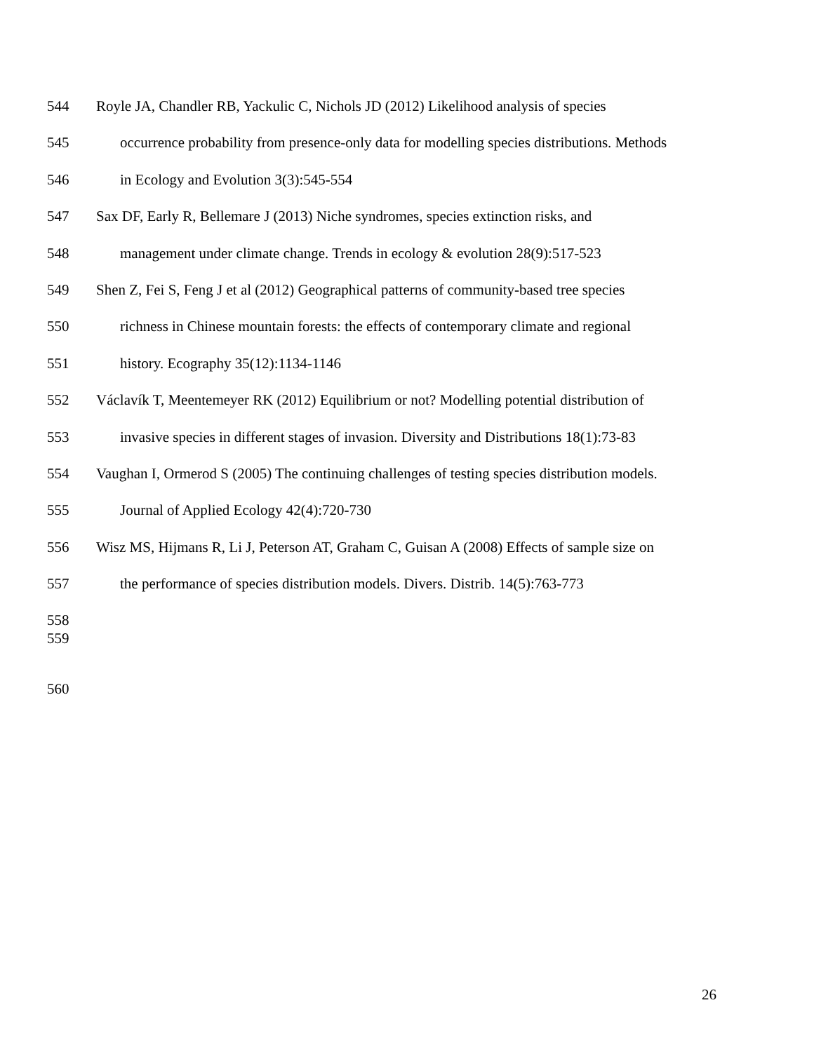544 Royle JA, Chandler RB, Yackulic C, Nichols JD (2012) Likelihood analysis of species
545 occurrence probability from presence-only data for modelling species distributions. Methods
546 in Ecology and Evolution 3(3):545-554
547 Sax DF, Early R, Bellemare J (2013) Niche syndromes, species extinction risks, and
548 management under climate change. Trends in ecology & evolution 28(9):517-523
549 Shen Z, Fei S, Feng J et al (2012) Geographical patterns of community-based tree species
550 richness in Chinese mountain forests: the effects of contemporary climate and regional
551 history. Ecography 35(12):1134-1146
552 Václavík T, Meentemeyer RK (2012) Equilibrium or not? Modelling potential distribution of
553 invasive species in different stages of invasion. Diversity and Distributions 18(1):73-83
554 Vaughan I, Ormerod S (2005) The continuing challenges of testing species distribution models.
555 Journal of Applied Ecology 42(4):720-730
556 Wisz MS, Hijmans R, Li J, Peterson AT, Graham C, Guisan A (2008) Effects of sample size on
557 the performance of species distribution models. Divers. Distrib. 14(5):763-773
558
559
560
26